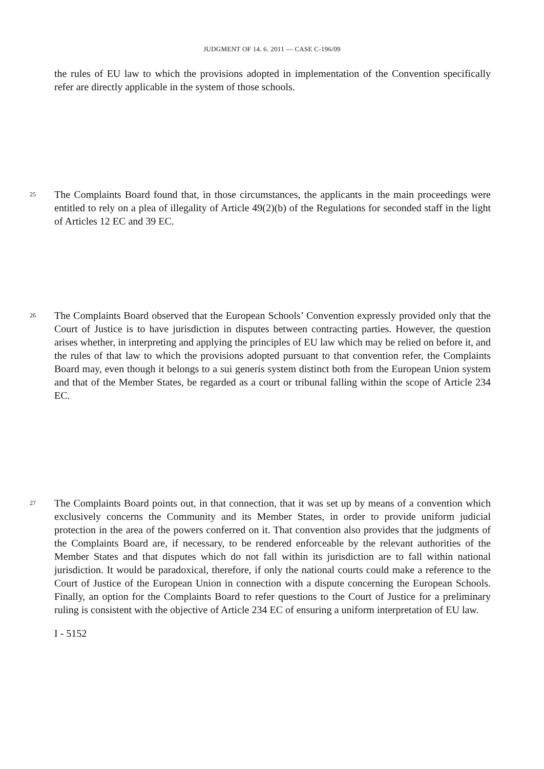JUDGMENT OF 14. 6. 2011 — CASE C-196/09
the rules of EU law to which the provisions adopted in implementation of the Convention specifically refer are directly applicable in the system of those schools.
25
The Complaints Board found that, in those circumstances, the applicants in the main proceedings were entitled to rely on a plea of illegality of Article 49(2)(b) of the Regulations for seconded staff in the light of Articles 12 EC and 39 EC.
26
The Complaints Board observed that the European Schools’ Convention expressly provided only that the Court of Justice is to have jurisdiction in disputes between contracting parties. However, the question arises whether, in interpreting and applying the principles of EU law which may be relied on before it, and the rules of that law to which the provisions adopted pursuant to that convention refer, the Complaints Board may, even though it belongs to a sui generis system distinct both from the European Union system and that of the Member States, be regarded as a court or tribunal falling within the scope of Article 234 EC.
27
The Complaints Board points out, in that connection, that it was set up by means of a convention which exclusively concerns the Community and its Member States, in order to provide uniform judicial protection in the area of the powers conferred on it. That convention also provides that the judgments of the Complaints Board are, if necessary, to be rendered enforceable by the relevant authorities of the Member States and that disputes which do not fall within its jurisdiction are to fall within national jurisdiction. It would be paradoxical, therefore, if only the national courts could make a reference to the Court of Justice of the European Union in connection with a dispute concerning the European Schools. Finally, an option for the Complaints Board to refer questions to the Court of Justice for a preliminary ruling is consistent with the objective of Article 234 EC of ensuring a uniform interpretation of EU law.
I - 5152